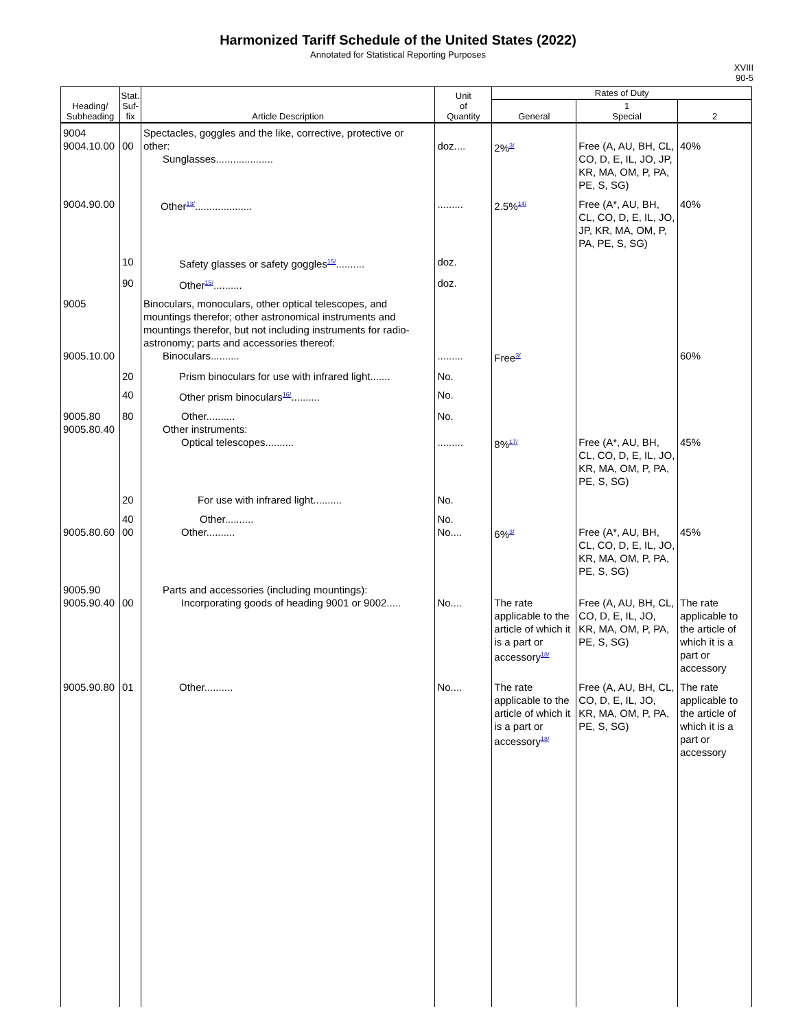Harmonized Tariff Schedule of the United States (2022)
Annotated for Statistical Reporting Purposes
XVIII
90-5
| Heading/ Subheading | Stat. Suf- fix | Article Description | Unit of Quantity | Rates of Duty | | |
| --- | --- | --- | --- | --- | --- | --- |
| | | | | General | 1 Special | 2 |
| 9004 9004.10.00 | 00 | Spectacles, goggles and the like, corrective, protective or other: Sunglasses.................... | doz.... | 2%<sup>3/</sup> | Free (A, AU, BH, CL, CO, D, E, IL, JO, JP, KR, MA, OM, P, PA, PE, S, SG) | 40% |
| 9004.90.00 | | Other<sup>13/</sup>.................... | ......... | 2.5%<sup>14/</sup> | Free (A*, AU, BH, CL, CO, D, E, IL, JO, JP, KR, MA, OM, P, PA, PE, S, SG) | 40% |
| | 10 | Safety glasses or safety goggles<sup>15/</sup>.......... | doz. | | | |
| | 90 | Other<sup>15/</sup>.......... | doz. | | | |
| 9005 9005.10.00 | | Binoculars, monoculars, other optical telescopes, and mountings therefor; other astronomical instruments and mountings therefor, but not including instruments for radio-astronomy; parts and accessories thereof: Binoculars.......... | ......... | Free<sup>3/</sup> | | 60% |
| | 20 | Prism binoculars for use with infrared light....... | No. | | | |
| | 40 | Other prism binoculars<sup>16/</sup>.......... | No. | | | |
| 9005.80 9005.80.40 | 80 | Other.......... Other instruments: Optical telescopes.......... | No. ......... | 8%<sup>17/</sup> | Free (A*, AU, BH, CL, CO, D, E, IL, JO, KR, MA, OM, P, PA, PE, S, SG) | 45% |
| | 20 | For use with infrared light.......... | No. | | | |
| 9005.80.60 | 40 00 | Other.......... Other.......... | No. No.... | 6%<sup>3/</sup> | Free (A*, AU, BH, CL, CO, D, E, IL, JO, KR, MA, OM, P, PA, PE, S, SG) | 45% |
| 9005.90 9005.90.40 | 00 | Parts and accessories (including mountings): Incorporating goods of heading 9001 or 9002..... | No.... | The rate applicable to the article of which it is a part or accessory<sup>18/</sup> | Free (A, AU, BH, CL, CO, D, E, IL, JO, KR, MA, OM, P, PA, PE, S, SG) | The rate applicable to the article of which it is a part or accessory |
| 9005.90.80 | 01 | Other.......... | No.... | The rate applicable to the article of which it is a part or accessory<sup>18/</sup> | Free (A, AU, BH, CL, CO, D, E, IL, JO, KR, MA, OM, P, PA, PE, S, SG) | The rate applicable to the article of which it is a part or accessory |